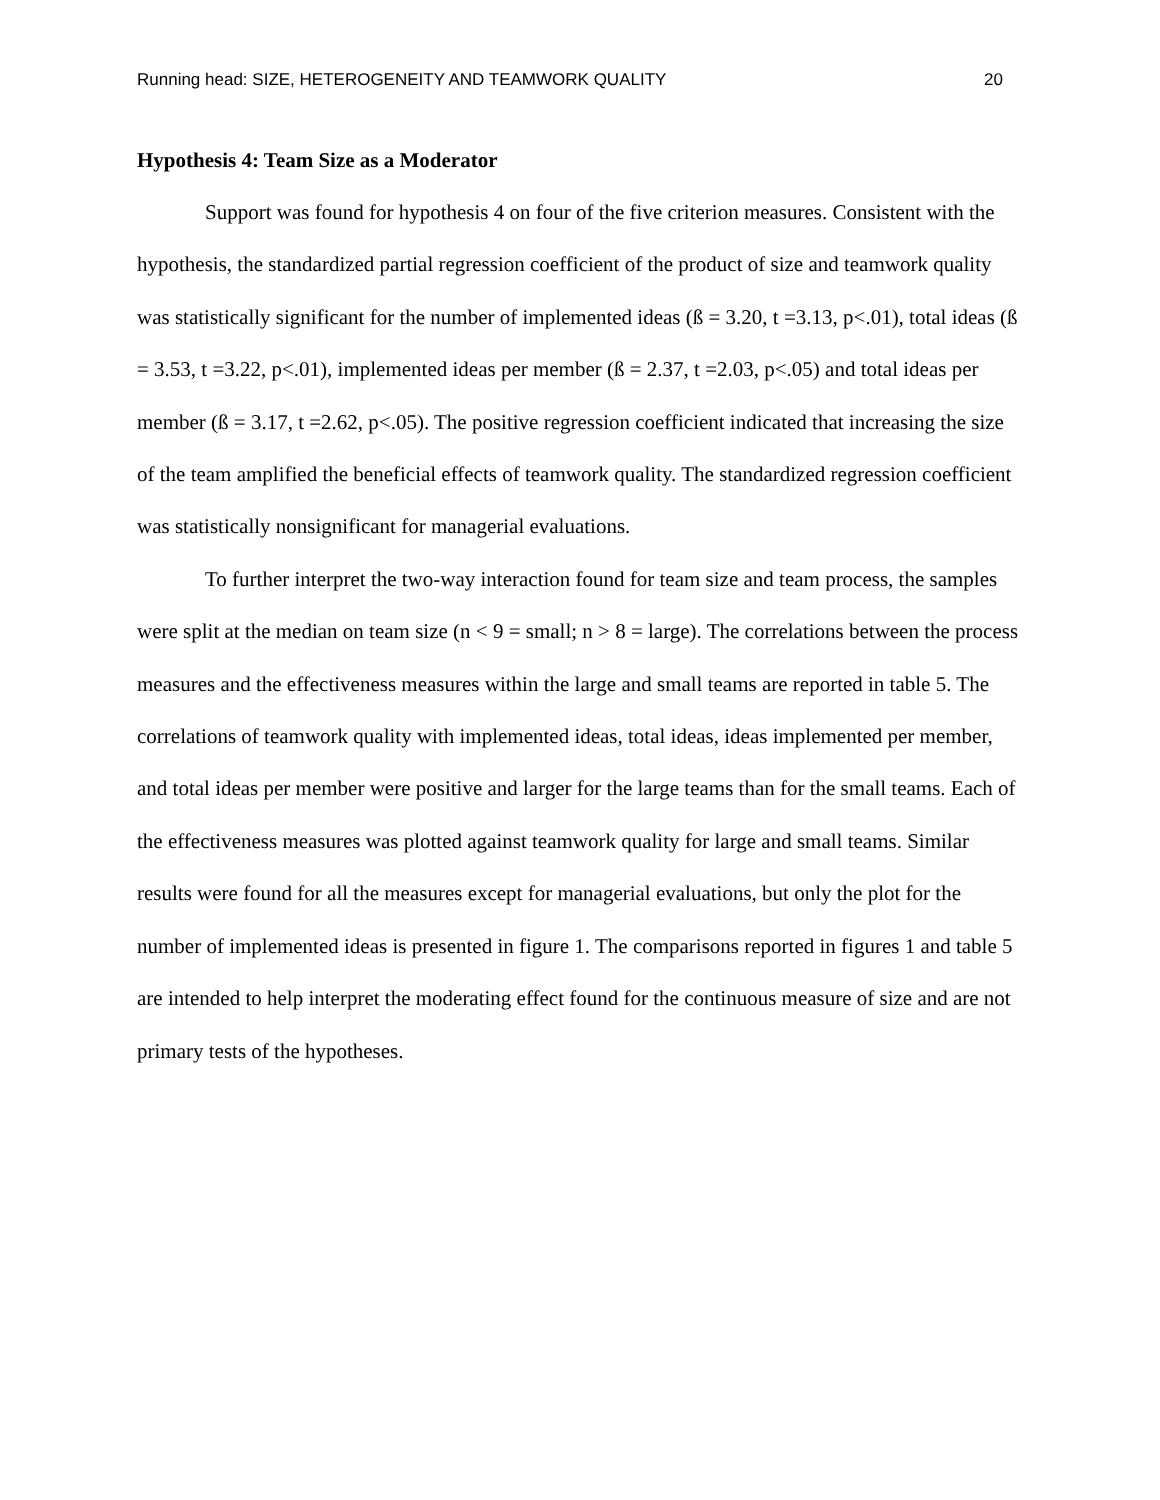Running head: SIZE, HETEROGENEITY AND TEAMWORK QUALITY 20
Hypothesis 4: Team Size as a Moderator
Support was found for hypothesis 4 on four of the five criterion measures. Consistent with the hypothesis, the standardized partial regression coefficient of the product of size and teamwork quality was statistically significant for the number of implemented ideas (ß = 3.20, t =3.13, p<.01), total ideas (ß = 3.53, t =3.22, p<.01), implemented ideas per member (ß = 2.37, t =2.03, p<.05) and total ideas per member (ß = 3.17, t =2.62, p<.05). The positive regression coefficient indicated that increasing the size of the team amplified the beneficial effects of teamwork quality. The standardized regression coefficient was statistically nonsignificant for managerial evaluations.
To further interpret the two-way interaction found for team size and team process, the samples were split at the median on team size (n < 9 = small; n > 8 = large). The correlations between the process measures and the effectiveness measures within the large and small teams are reported in table 5. The correlations of teamwork quality with implemented ideas, total ideas, ideas implemented per member, and total ideas per member were positive and larger for the large teams than for the small teams. Each of the effectiveness measures was plotted against teamwork quality for large and small teams. Similar results were found for all the measures except for managerial evaluations, but only the plot for the number of implemented ideas is presented in figure 1. The comparisons reported in figures 1 and table 5 are intended to help interpret the moderating effect found for the continuous measure of size and are not primary tests of the hypotheses.